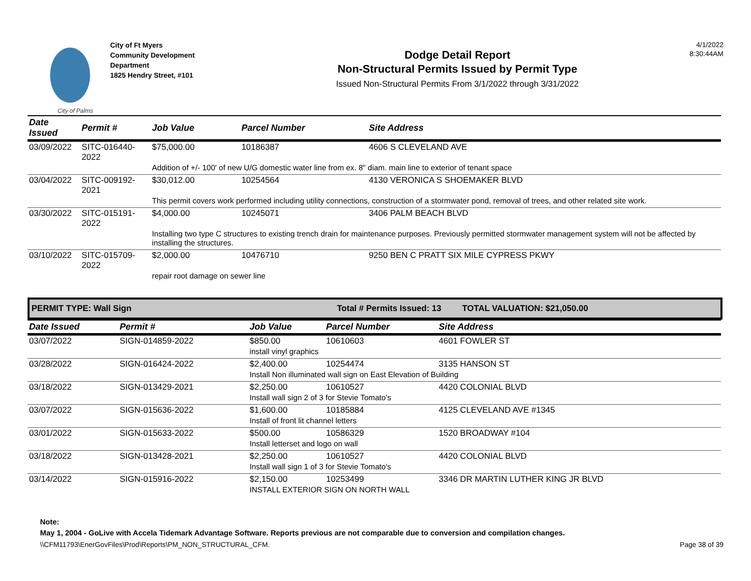City of Palms
City of Ft Myers
Community Development
Department
1825 Hendry Street, #101
Dodge Detail Report
Non-Structural Permits Issued by Permit Type
Issued Non-Structural Permits From 3/1/2022 through 3/31/2022
4/1/2022
8:30:44AM
| Date Issued | Permit # | Job Value | Parcel Number | Site Address |
| --- | --- | --- | --- | --- |
| 03/09/2022 | SITC-016440-2022 | $75,000.00 | 10186387 | 4606 S CLEVELAND AVE |
| | | Addition of +/- 100' of new U/G domestic water line from ex. 8" diam. main line to exterior of tenant space | | |
| 03/04/2022 | SITC-009192-2021 | $30,012.00 | 10254564 | 4130 VERONICA S SHOEMAKER BLVD |
| | | This permit covers work performed including utility connections, construction of a stormwater pond, removal of trees, and other related site work. | | |
| 03/30/2022 | SITC-015191-2022 | $4,000.00 | 10245071 | 3406 PALM BEACH BLVD |
| | | Installing two type C structures to existing trench drain for maintenance purposes. Previously permitted stormwater management system will not be affected by installing the structures. | | |
| 03/10/2022 | SITC-015709-2022 | $2,000.00 | 10476710 | 9250 BEN C PRATT SIX MILE CYPRESS PKWY |
| | | repair root damage on sewer line | | |
PERMIT TYPE: Wall Sign Total # Permits Issued: 13 TOTAL VALUATION: $21,050.00
| Date Issued | Permit # | Job Value | Parcel Number | Site Address |
| --- | --- | --- | --- | --- |
| 03/07/2022 | SIGN-014859-2022 | $850.00 | 10610603 | 4601 FOWLER ST |
| | | install vinyl graphics | | |
| 03/28/2022 | SIGN-016424-2022 | $2,400.00 | 10254474 | 3135 HANSON ST |
| | | Install Non illuminated wall sign on East Elevation of Building | | |
| 03/18/2022 | SIGN-013429-2021 | $2,250.00 | 10610527 | 4420 COLONIAL BLVD |
| | | Install wall sign 2 of 3 for Stevie Tomato's | | |
| 03/07/2022 | SIGN-015636-2022 | $1,600.00 | 10185884 | 4125 CLEVELAND AVE #1345 |
| | | Install of front lit channel letters | | |
| 03/01/2022 | SIGN-015633-2022 | $500.00 | 10586329 | 1520 BROADWAY #104 |
| | | Install letterset and logo on wall | | |
| 03/18/2022 | SIGN-013428-2021 | $2,250.00 | 10610527 | 4420 COLONIAL BLVD |
| | | Install wall sign 1 of 3 for Stevie Tomato's | | |
| 03/14/2022 | SIGN-015916-2022 | $2,150.00 | 10253499 | 3346 DR MARTIN LUTHER KING JR BLVD |
| | | INSTALL EXTERIOR SIGN ON NORTH WALL | | |
Note:
May 1, 2004 - GoLive with Accela Tidemark Advantage Software. Reports previous are not comparable due to conversion and compilation changes.
\\CFM11793\EnerGovFiles\Prod\Reports\PM_NON_STRUCTURAL_CFM. Page 38 of 39